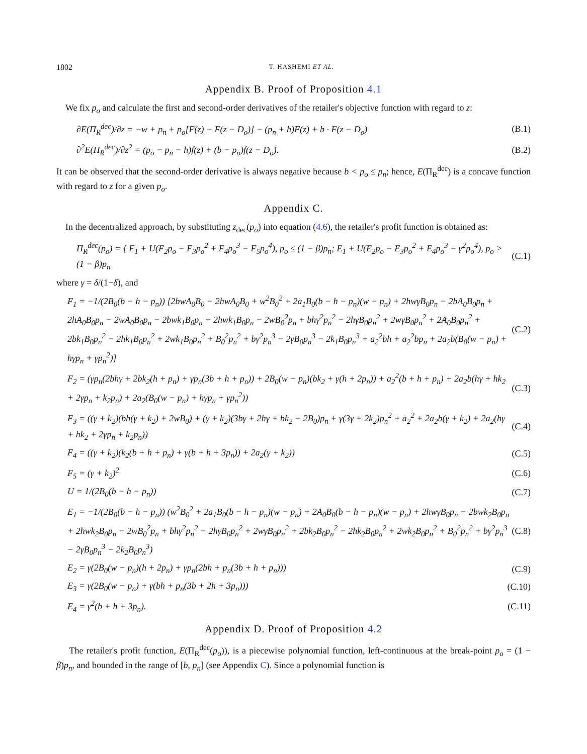1802 T. HASHEMI ET AL.
Appendix B. Proof of Proposition 4.1
We fix p<sub>o</sub> and calculate the first and second-order derivatives of the retailer's objective function with regard to z:
∂E(Π<sub>R</sub><sup>dec</sup>)/∂z = −w + p<sub>n</sub> + p<sub>o</sub>[F(z) − F(z − D<sub>o</sub>)] − (p<sub>n</sub> + h)F(z) + b · F(z − D<sub>o</sub>) (B.1)
∂<sup>2</sup>E(Π<sub>R</sub><sup>dec</sup>)/∂z<sup>2</sup> = (p<sub>o</sub> − p<sub>n</sub> − h)f(z) + (b − p<sub>o</sub>)f(z − D<sub>o</sub>). (B.2)
It can be observed that the second-order derivative is always negative because b < p<sub>o</sub> ≤ p<sub>n</sub>; hence, E(Π<sub>R</sub><sup>dec</sup>) is a concave function with regard to z for a given p<sub>o</sub>.
Appendix C.
In the decentralized approach, by substituting z<sub>dec</sub>(p<sub>o</sub>) into equation (4.6), the retailer's profit function is obtained as:
Π<sub>R</sub><sup>dec</sup>(p<sub>o</sub>) = { F<sub>1</sub> + U(F<sub>2</sub>p<sub>o</sub> − F<sub>3</sub>p<sub>o</sub><sup>2</sup> + F<sub>4</sub>p<sub>o</sub><sup>3</sup> − F<sub>5</sub>p<sub>o</sub><sup>4</sup>), p<sub>o</sub> ≤ (1 − β)p<sub>n</sub>; E<sub>1</sub> + U(E<sub>2</sub>p<sub>o</sub> − E<sub>3</sub>p<sub>o</sub><sup>2</sup> + E<sub>4</sub>p<sub>o</sub><sup>3</sup> − γ<sup>2</sup>p<sub>o</sub><sup>4</sup>), p<sub>o</sub> > (1 − β)p<sub>n</sub> (C.1)
where γ = δ/(1−δ), and
F<sub>1</sub> = −1/(2B<sub>0</sub>(b − h − p<sub>n</sub>)) [2bwA<sub>0</sub>B<sub>0</sub> − 2hwA<sub>0</sub>B<sub>0</sub> + w<sup>2</sup>B<sub>0</sub><sup>2</sup> + 2a<sub>1</sub>B<sub>0</sub>(b − h − p<sub>n</sub>)(w − p<sub>n</sub>) + 2hwγB<sub>0</sub>p<sub>n</sub> − 2bA<sub>0</sub>B<sub>0</sub>p<sub>n</sub> + 2hA<sub>0</sub>B<sub>0</sub>p<sub>n</sub> − 2wA<sub>0</sub>B<sub>0</sub>p<sub>n</sub> − 2bwk<sub>1</sub>B<sub>0</sub>p<sub>n</sub> + 2hwk<sub>1</sub>B<sub>0</sub>p<sub>n</sub> − 2wB<sub>0</sub><sup>2</sup>p<sub>n</sub> + bhγ<sup>2</sup>p<sub>n</sub><sup>2</sup> − 2hγB<sub>0</sub>p<sub>n</sub><sup>2</sup> + 2wγB<sub>0</sub>p<sub>n</sub><sup>2</sup> + 2A<sub>0</sub>B<sub>0</sub>p<sub>n</sub><sup>2</sup> + 2bk<sub>1</sub>B<sub>0</sub>p<sub>n</sub><sup>2</sup> − 2hk<sub>1</sub>B<sub>0</sub>p<sub>n</sub><sup>2</sup> + 2wk<sub>1</sub>B<sub>0</sub>p<sub>n</sub><sup>2</sup> + B<sub>0</sub><sup>2</sup>p<sub>n</sub><sup>2</sup> + bγ<sup>2</sup>p<sub>n</sub><sup>3</sup> − 2γB<sub>0</sub>p<sub>n</sub><sup>3</sup> − 2k<sub>1</sub>B<sub>0</sub>p<sub>n</sub><sup>3</sup> + a<sub>2</sub><sup>2</sup>bh + a<sub>2</sub><sup>2</sup>bp<sub>n</sub> + 2a<sub>2</sub>b(B<sub>0</sub>(w − p<sub>n</sub>) + hγp<sub>n</sub> + γp<sub>n</sub><sup>2</sup>)] (C.2)
F<sub>2</sub> = (γp<sub>n</sub>(2bhγ + 2bk<sub>2</sub>(h + p<sub>n</sub>) + γp<sub>n</sub>(3b + h + p<sub>n</sub>)) + 2B<sub>0</sub>(w − p<sub>n</sub>)(bk<sub>2</sub> + γ(h + 2p<sub>n</sub>)) + a<sub>2</sub><sup>2</sup>(b + h + p<sub>n</sub>) + 2a<sub>2</sub>b(hγ + hk<sub>2</sub> + 2γp<sub>n</sub> + k<sub>2</sub>p<sub>n</sub>) + 2a<sub>2</sub>(B<sub>0</sub>(w − p<sub>n</sub>) + hγp<sub>n</sub> + γp<sub>n</sub><sup>2</sup>)) (C.3)
F<sub>3</sub> = ((γ + k<sub>2</sub>)(bh(γ + k<sub>2</sub>) + 2wB<sub>0</sub>) + (γ + k<sub>2</sub>)(3bγ + 2hγ + bk<sub>2</sub> − 2B<sub>0</sub>)p<sub>n</sub> + γ(3γ + 2k<sub>2</sub>)p<sub>n</sub><sup>2</sup> + a<sub>2</sub><sup>2</sup> + 2a<sub>2</sub>b(γ + k<sub>2</sub>) + 2a<sub>2</sub>(hγ + hk<sub>2</sub> + 2γp<sub>n</sub> + k<sub>2</sub>p<sub>n</sub>)) (C.4)
F<sub>4</sub> = ((γ + k<sub>2</sub>)(k<sub>2</sub>(b + h + p<sub>n</sub>) + γ(b + h + 3p<sub>n</sub>)) + 2a<sub>2</sub>(γ + k<sub>2</sub>)) (C.5)
F<sub>5</sub> = (γ + k<sub>2</sub>)<sup>2</sup> (C.6)
U = 1/(2B<sub>0</sub>(b − h − p<sub>n</sub>)) (C.7)
E<sub>1</sub> = −1/(2B<sub>0</sub>(b − h − p<sub>n</sub>)) (w<sup>2</sup>B<sub>0</sub><sup>2</sup> + 2a<sub>1</sub>B<sub>0</sub>(b − h − p<sub>n</sub>)(w − p<sub>n</sub>) + 2A<sub>0</sub>B<sub>0</sub>(b − h − p<sub>n</sub>)(w − p<sub>n</sub>) + 2hwγB<sub>0</sub>p<sub>n</sub> − 2bwk<sub>2</sub>B<sub>0</sub>p<sub>n</sub> + 2hwk<sub>2</sub>B<sub>0</sub>p<sub>n</sub> − 2wB<sub>0</sub><sup>2</sup>p<sub>n</sub> + bhγ<sup>2</sup>p<sub>n</sub><sup>2</sup> − 2hγB<sub>0</sub>p<sub>n</sub><sup>2</sup> + 2wγB<sub>0</sub>p<sub>n</sub><sup>2</sup> + 2bk<sub>2</sub>B<sub>0</sub>p<sub>n</sub><sup>2</sup> − 2hk<sub>2</sub>B<sub>0</sub>p<sub>n</sub><sup>2</sup> + 2wk<sub>2</sub>B<sub>0</sub>p<sub>n</sub><sup>2</sup> + B<sub>0</sub><sup>2</sup>p<sub>n</sub><sup>2</sup> + bγ<sup>2</sup>p<sub>n</sub><sup>3</sup> − 2γB<sub>0</sub>p<sub>n</sub><sup>3</sup> − 2k<sub>2</sub>B<sub>0</sub>p<sub>n</sub><sup>3</sup>) (C.8)
E<sub>2</sub> = γ(2B<sub>0</sub>(w − p<sub>n</sub>)(h + 2p<sub>n</sub>) + γp<sub>n</sub>(2bh + p<sub>n</sub>(3b + h + p<sub>n</sub>))) (C.9)
E<sub>3</sub> = γ(2B<sub>0</sub>(w − p<sub>n</sub>) + γ(bh + p<sub>n</sub>(3b + 2h + 3p<sub>n</sub>))) (C.10)
E<sub>4</sub> = γ<sup>2</sup>(b + h + 3p<sub>n</sub>). (C.11)
Appendix D. Proof of Proposition 4.2
The retailer's profit function, E(Π<sub>R</sub><sup>dec</sup>(p<sub>o</sub>)), is a piecewise polynomial function, left-continuous at the break-point p<sub>o</sub> = (1 − β)p<sub>n</sub>, and bounded in the range of [b, p<sub>n</sub>] (see Appendix C). Since a polynomial function is